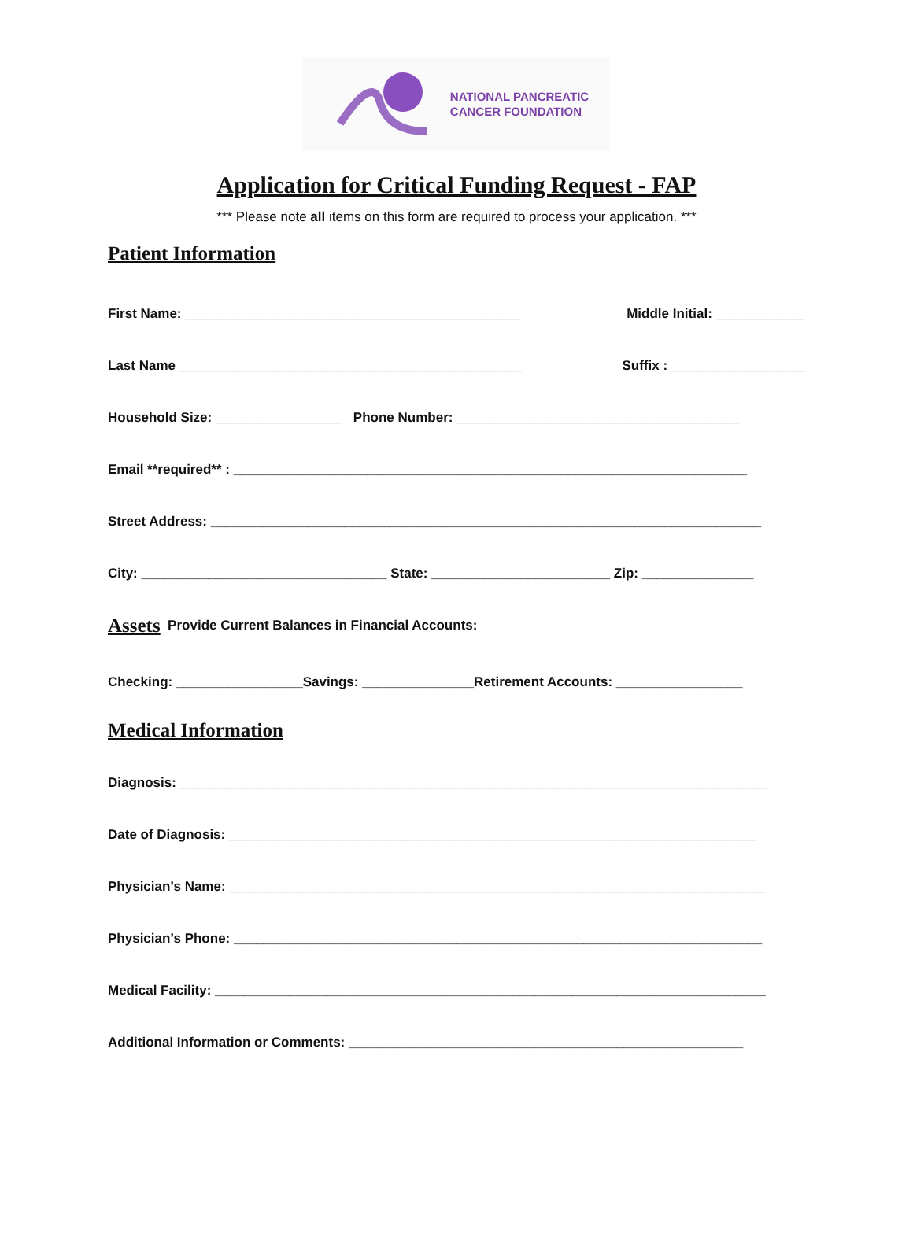NATIONAL PANCREATIC
CANCER FOUNDATION
Application for Critical Funding Request - FAP
*** Please note all items on this form are required to process your application. ***
Patient Information
First Name: _____________________________________________ Middle Initial: ____________
Last Name ______________________________________________ Suffix : __________________
Household Size: _________________ Phone Number: ______________________________________
Email **required** : _____________________________________________________________________
Street Address: __________________________________________________________________________
City: _________________________________ State: ________________________ Zip: _______________
Assets
Provide Current Balances in Financial Accounts:
Checking: _________________Savings: _______________Retirement Accounts: _________________
Medical Information
Diagnosis: _______________________________________________________________________________
Date of Diagnosis: _______________________________________________________________________
Physician’s Name: ________________________________________________________________________
Physician’s Phone: _______________________________________________________________________
Medical Facility: __________________________________________________________________________
Additional Information or Comments: _____________________________________________________